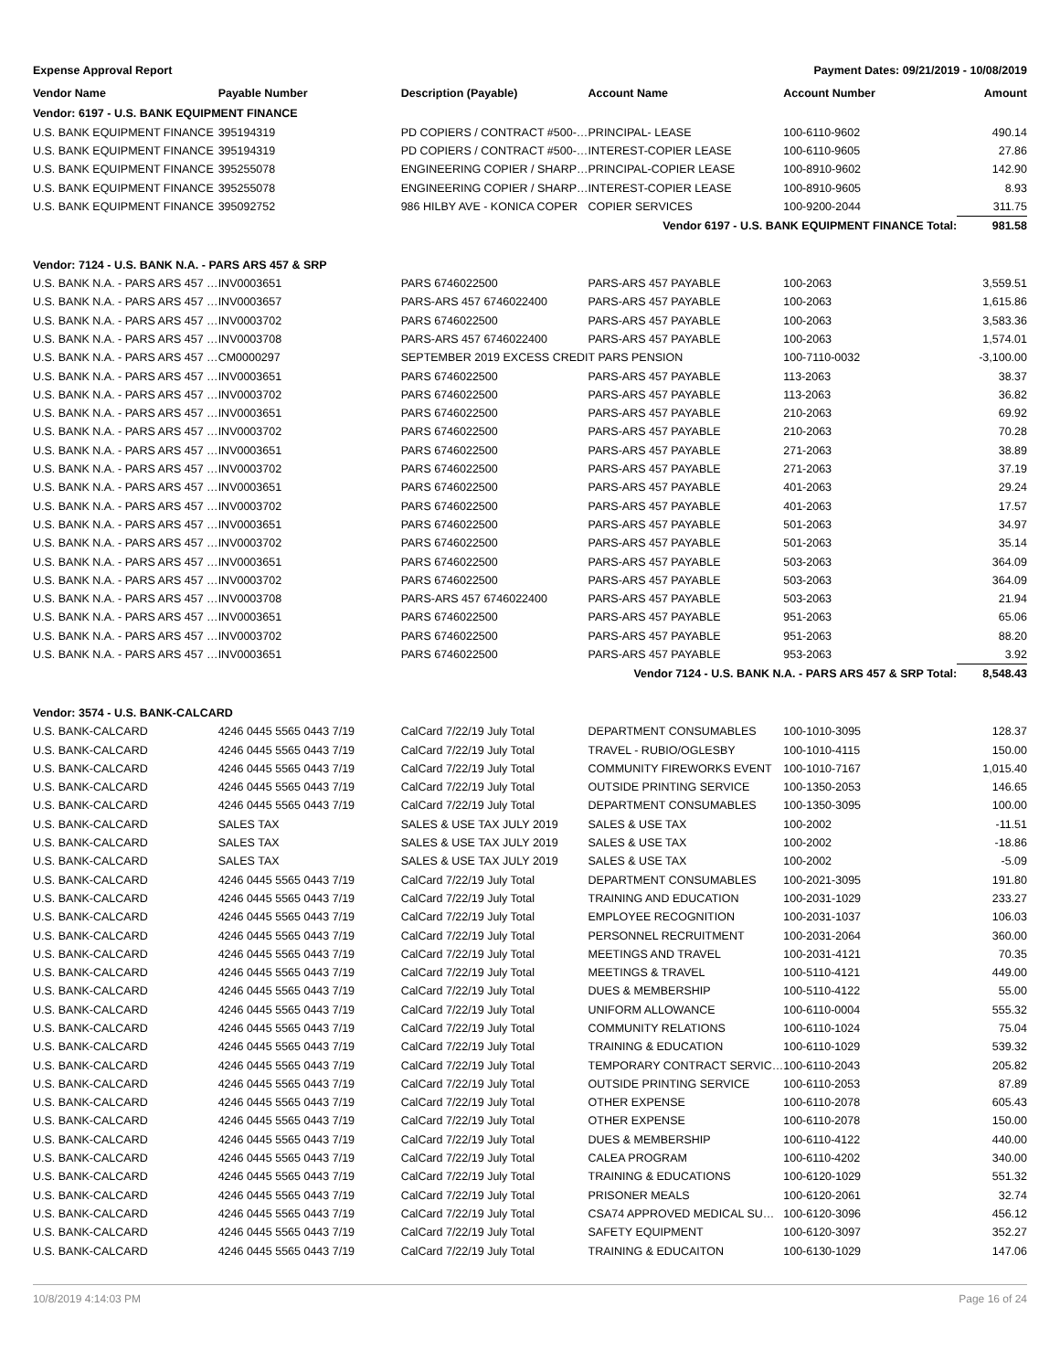Expense Approval Report Payment Dates: 09/21/2019 - 10/08/2019
| Vendor Name | Payable Number | Description (Payable) | Account Name | Account Number | Amount |
| --- | --- | --- | --- | --- | --- |
| Vendor: 6197 - U.S. BANK EQUIPMENT FINANCE | | | | | |
| U.S. BANK EQUIPMENT FINANCE | 395194319 | PD COPIERS / CONTRACT #500-… | PRINCIPAL- LEASE | 100-6110-9602 | 490.14 |
| U.S. BANK EQUIPMENT FINANCE | 395194319 | PD COPIERS / CONTRACT #500-… | INTEREST-COPIER LEASE | 100-6110-9605 | 27.86 |
| U.S. BANK EQUIPMENT FINANCE | 395255078 | ENGINEERING COPIER / SHARP… | PRINCIPAL-COPIER LEASE | 100-8910-9602 | 142.90 |
| U.S. BANK EQUIPMENT FINANCE | 395255078 | ENGINEERING COPIER / SHARP… | INTEREST-COPIER LEASE | 100-8910-9605 | 8.93 |
| U.S. BANK EQUIPMENT FINANCE | 395092752 | 986 HILBY AVE - KONICA COPER | COPIER SERVICES | 100-9200-2044 | 311.75 |
| Vendor 6197 - U.S. BANK EQUIPMENT FINANCE Total: | | | | | 981.58 |
| Vendor: 7124 - U.S. BANK N.A. - PARS ARS 457 & SRP | | | | | |
| U.S. BANK N.A. - PARS ARS 457 … | INV0003651 | PARS 6746022500 | PARS-ARS 457 PAYABLE | 100-2063 | 3,559.51 |
| U.S. BANK N.A. - PARS ARS 457 … | INV0003657 | PARS-ARS 457 6746022400 | PARS-ARS 457 PAYABLE | 100-2063 | 1,615.86 |
| U.S. BANK N.A. - PARS ARS 457 … | INV0003702 | PARS 6746022500 | PARS-ARS 457 PAYABLE | 100-2063 | 3,583.36 |
| U.S. BANK N.A. - PARS ARS 457 … | INV0003708 | PARS-ARS 457 6746022400 | PARS-ARS 457 PAYABLE | 100-2063 | 1,574.01 |
| U.S. BANK N.A. - PARS ARS 457 … | CM0000297 | SEPTEMBER 2019 EXCESS CREDIT PARS PENSION | | 100-7110-0032 | -3,100.00 |
| U.S. BANK N.A. - PARS ARS 457 … | INV0003651 | PARS 6746022500 | PARS-ARS 457 PAYABLE | 113-2063 | 38.37 |
| U.S. BANK N.A. - PARS ARS 457 … | INV0003702 | PARS 6746022500 | PARS-ARS 457 PAYABLE | 113-2063 | 36.82 |
| U.S. BANK N.A. - PARS ARS 457 … | INV0003651 | PARS 6746022500 | PARS-ARS 457 PAYABLE | 210-2063 | 69.92 |
| U.S. BANK N.A. - PARS ARS 457 … | INV0003702 | PARS 6746022500 | PARS-ARS 457 PAYABLE | 210-2063 | 70.28 |
| U.S. BANK N.A. - PARS ARS 457 … | INV0003651 | PARS 6746022500 | PARS-ARS 457 PAYABLE | 271-2063 | 38.89 |
| U.S. BANK N.A. - PARS ARS 457 … | INV0003702 | PARS 6746022500 | PARS-ARS 457 PAYABLE | 271-2063 | 37.19 |
| U.S. BANK N.A. - PARS ARS 457 … | INV0003651 | PARS 6746022500 | PARS-ARS 457 PAYABLE | 401-2063 | 29.24 |
| U.S. BANK N.A. - PARS ARS 457 … | INV0003702 | PARS 6746022500 | PARS-ARS 457 PAYABLE | 401-2063 | 17.57 |
| U.S. BANK N.A. - PARS ARS 457 … | INV0003651 | PARS 6746022500 | PARS-ARS 457 PAYABLE | 501-2063 | 34.97 |
| U.S. BANK N.A. - PARS ARS 457 … | INV0003702 | PARS 6746022500 | PARS-ARS 457 PAYABLE | 501-2063 | 35.14 |
| U.S. BANK N.A. - PARS ARS 457 … | INV0003651 | PARS 6746022500 | PARS-ARS 457 PAYABLE | 503-2063 | 364.09 |
| U.S. BANK N.A. - PARS ARS 457 … | INV0003702 | PARS 6746022500 | PARS-ARS 457 PAYABLE | 503-2063 | 364.09 |
| U.S. BANK N.A. - PARS ARS 457 … | INV0003708 | PARS-ARS 457 6746022400 | PARS-ARS 457 PAYABLE | 503-2063 | 21.94 |
| U.S. BANK N.A. - PARS ARS 457 … | INV0003651 | PARS 6746022500 | PARS-ARS 457 PAYABLE | 951-2063 | 65.06 |
| U.S. BANK N.A. - PARS ARS 457 … | INV0003702 | PARS 6746022500 | PARS-ARS 457 PAYABLE | 951-2063 | 88.20 |
| U.S. BANK N.A. - PARS ARS 457 … | INV0003651 | PARS 6746022500 | PARS-ARS 457 PAYABLE | 953-2063 | 3.92 |
| Vendor 7124 - U.S. BANK N.A. - PARS ARS 457 & SRP Total: | | | | | 8,548.43 |
| Vendor: 3574 - U.S. BANK-CALCARD | | | | | |
| U.S. BANK-CALCARD | 4246 0445 5565 0443 7/19 | CalCard 7/22/19 July Total | DEPARTMENT CONSUMABLES | 100-1010-3095 | 128.37 |
| U.S. BANK-CALCARD | 4246 0445 5565 0443 7/19 | CalCard 7/22/19 July Total | TRAVEL - RUBIO/OGLESBY | 100-1010-4115 | 150.00 |
| U.S. BANK-CALCARD | 4246 0445 5565 0443 7/19 | CalCard 7/22/19 July Total | COMMUNITY FIREWORKS EVENT | 100-1010-7167 | 1,015.40 |
| U.S. BANK-CALCARD | 4246 0445 5565 0443 7/19 | CalCard 7/22/19 July Total | OUTSIDE PRINTING SERVICE | 100-1350-2053 | 146.65 |
| U.S. BANK-CALCARD | 4246 0445 5565 0443 7/19 | CalCard 7/22/19 July Total | DEPARTMENT CONSUMABLES | 100-1350-3095 | 100.00 |
| U.S. BANK-CALCARD | SALES TAX | SALES & USE TAX JULY 2019 | SALES & USE TAX | 100-2002 | -11.51 |
| U.S. BANK-CALCARD | SALES TAX | SALES & USE TAX JULY 2019 | SALES & USE TAX | 100-2002 | -18.86 |
| U.S. BANK-CALCARD | SALES TAX | SALES & USE TAX JULY 2019 | SALES & USE TAX | 100-2002 | -5.09 |
| U.S. BANK-CALCARD | 4246 0445 5565 0443 7/19 | CalCard 7/22/19 July Total | DEPARTMENT CONSUMABLES | 100-2021-3095 | 191.80 |
| U.S. BANK-CALCARD | 4246 0445 5565 0443 7/19 | CalCard 7/22/19 July Total | TRAINING AND EDUCATION | 100-2031-1029 | 233.27 |
| U.S. BANK-CALCARD | 4246 0445 5565 0443 7/19 | CalCard 7/22/19 July Total | EMPLOYEE RECOGNITION | 100-2031-1037 | 106.03 |
| U.S. BANK-CALCARD | 4246 0445 5565 0443 7/19 | CalCard 7/22/19 July Total | PERSONNEL RECRUITMENT | 100-2031-2064 | 360.00 |
| U.S. BANK-CALCARD | 4246 0445 5565 0443 7/19 | CalCard 7/22/19 July Total | MEETINGS AND TRAVEL | 100-2031-4121 | 70.35 |
| U.S. BANK-CALCARD | 4246 0445 5565 0443 7/19 | CalCard 7/22/19 July Total | MEETINGS & TRAVEL | 100-5110-4121 | 449.00 |
| U.S. BANK-CALCARD | 4246 0445 5565 0443 7/19 | CalCard 7/22/19 July Total | DUES & MEMBERSHIP | 100-5110-4122 | 55.00 |
| U.S. BANK-CALCARD | 4246 0445 5565 0443 7/19 | CalCard 7/22/19 July Total | UNIFORM ALLOWANCE | 100-6110-0004 | 555.32 |
| U.S. BANK-CALCARD | 4246 0445 5565 0443 7/19 | CalCard 7/22/19 July Total | COMMUNITY RELATIONS | 100-6110-1024 | 75.04 |
| U.S. BANK-CALCARD | 4246 0445 5565 0443 7/19 | CalCard 7/22/19 July Total | TRAINING & EDUCATION | 100-6110-1029 | 539.32 |
| U.S. BANK-CALCARD | 4246 0445 5565 0443 7/19 | CalCard 7/22/19 July Total | TEMPORARY CONTRACT SERVIC… | 100-6110-2043 | 205.82 |
| U.S. BANK-CALCARD | 4246 0445 5565 0443 7/19 | CalCard 7/22/19 July Total | OUTSIDE PRINTING SERVICE | 100-6110-2053 | 87.89 |
| U.S. BANK-CALCARD | 4246 0445 5565 0443 7/19 | CalCard 7/22/19 July Total | OTHER EXPENSE | 100-6110-2078 | 605.43 |
| U.S. BANK-CALCARD | 4246 0445 5565 0443 7/19 | CalCard 7/22/19 July Total | OTHER EXPENSE | 100-6110-2078 | 150.00 |
| U.S. BANK-CALCARD | 4246 0445 5565 0443 7/19 | CalCard 7/22/19 July Total | DUES & MEMBERSHIP | 100-6110-4122 | 440.00 |
| U.S. BANK-CALCARD | 4246 0445 5565 0443 7/19 | CalCard 7/22/19 July Total | CALEA PROGRAM | 100-6110-4202 | 340.00 |
| U.S. BANK-CALCARD | 4246 0445 5565 0443 7/19 | CalCard 7/22/19 July Total | TRAINING & EDUCATIONS | 100-6120-1029 | 551.32 |
| U.S. BANK-CALCARD | 4246 0445 5565 0443 7/19 | CalCard 7/22/19 July Total | PRISONER MEALS | 100-6120-2061 | 32.74 |
| U.S. BANK-CALCARD | 4246 0445 5565 0443 7/19 | CalCard 7/22/19 July Total | CSA74 APPROVED MEDICAL SU… | 100-6120-3096 | 456.12 |
| U.S. BANK-CALCARD | 4246 0445 5565 0443 7/19 | CalCard 7/22/19 July Total | SAFETY EQUIPMENT | 100-6120-3097 | 352.27 |
| U.S. BANK-CALCARD | 4246 0445 5565 0443 7/19 | CalCard 7/22/19 July Total | TRAINING & EDUCAITON | 100-6130-1029 | 147.06 |
10/8/2019 4:14:03 PM Page 16 of 24